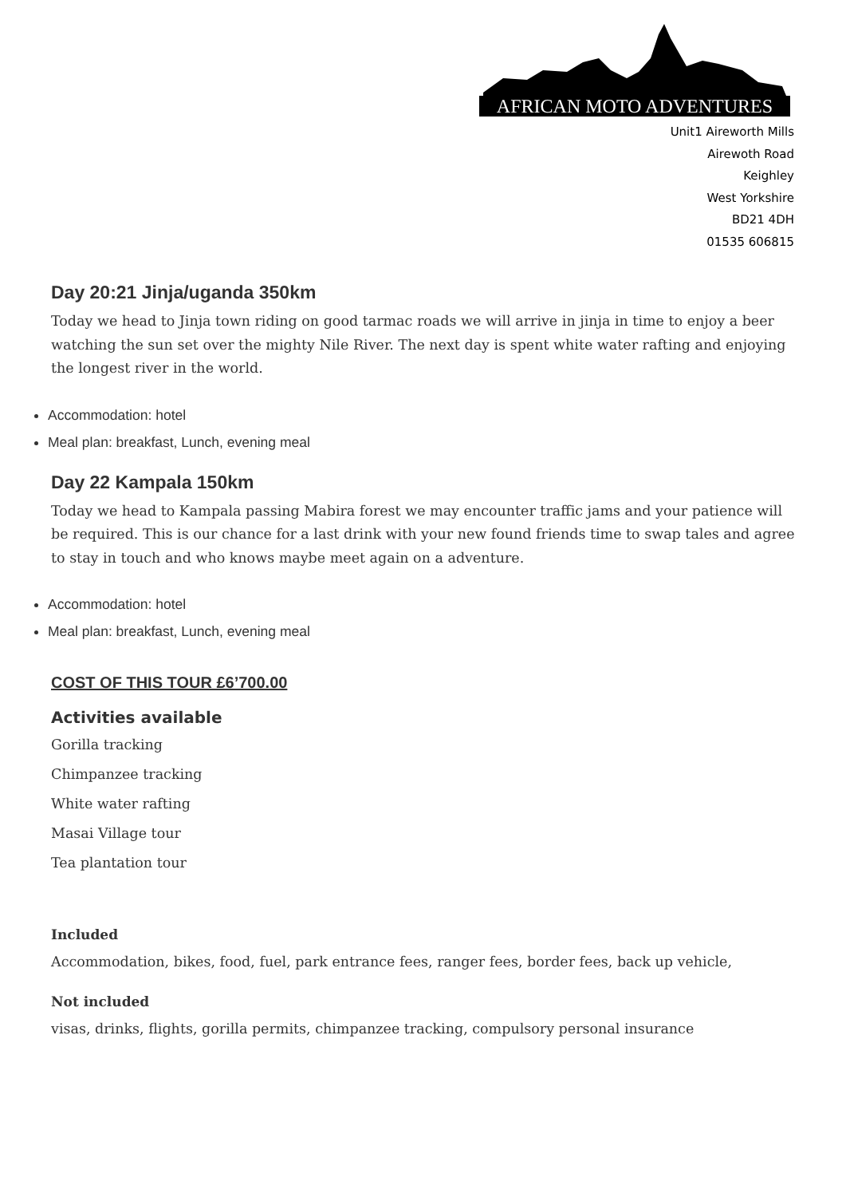AFRICAN MOTO ADVENTURES
Unit1 Aireworth Mills
Airewoth Road
Keighley
West Yorkshire
BD21 4DH
01535 606815
Day 20:21 Jinja/uganda 350km
Today we head to Jinja town riding on good tarmac roads we will arrive in jinja in time to enjoy a beer watching the sun set over the mighty Nile River. The next day is spent white water rafting and enjoying the longest river in the world.
Accommodation: hotel
Meal plan: breakfast, Lunch, evening meal
Day 22 Kampala 150km
Today we head to Kampala passing Mabira forest we may encounter traffic jams and your patience will be required. This is our chance for a last drink with your new found friends time to swap tales and agree to stay in touch and who knows maybe meet again on a adventure.
Accommodation: hotel
Meal plan: breakfast, Lunch, evening meal
COST OF THIS TOUR £6’700.00
Activities available
Gorilla tracking
Chimpanzee tracking
White water rafting
Masai Village tour
Tea plantation tour
Included
Accommodation, bikes, food, fuel, park entrance fees, ranger fees, border fees, back up vehicle,
Not included
visas, drinks, flights, gorilla permits, chimpanzee tracking, compulsory personal insurance